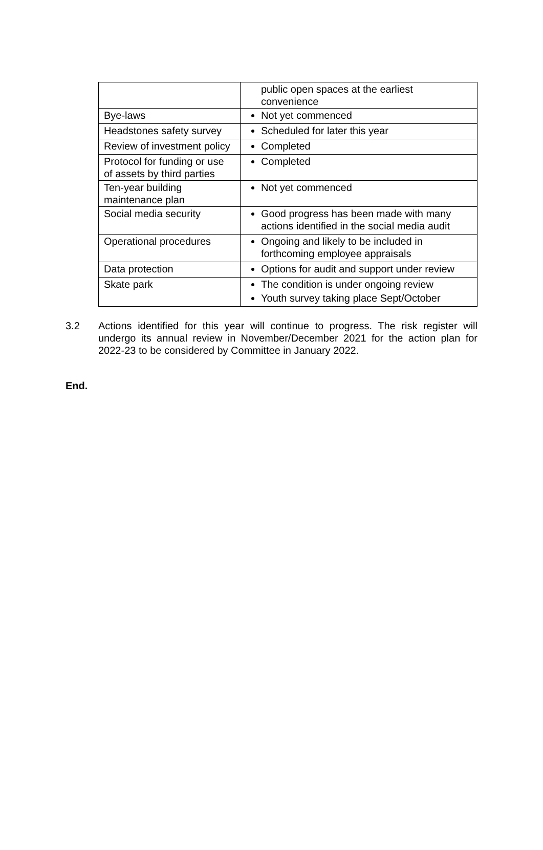| | public open spaces at the earliest convenience |
| Bye-laws | Not yet commenced |
| Headstones safety survey | Scheduled for later this year |
| Review of investment policy | Completed |
| Protocol for funding or use of assets by third parties | Completed |
| Ten-year building maintenance plan | Not yet commenced |
| Social media security | Good progress has been made with many actions identified in the social media audit |
| Operational procedures | Ongoing and likely to be included in forthcoming employee appraisals |
| Data protection | Options for audit and support under review |
| Skate park | The condition is under ongoing review Youth survey taking place Sept/October |
3.2 Actions identified for this year will continue to progress. The risk register will undergo its annual review in November/December 2021 for the action plan for 2022-23 to be considered by Committee in January 2022.
End.